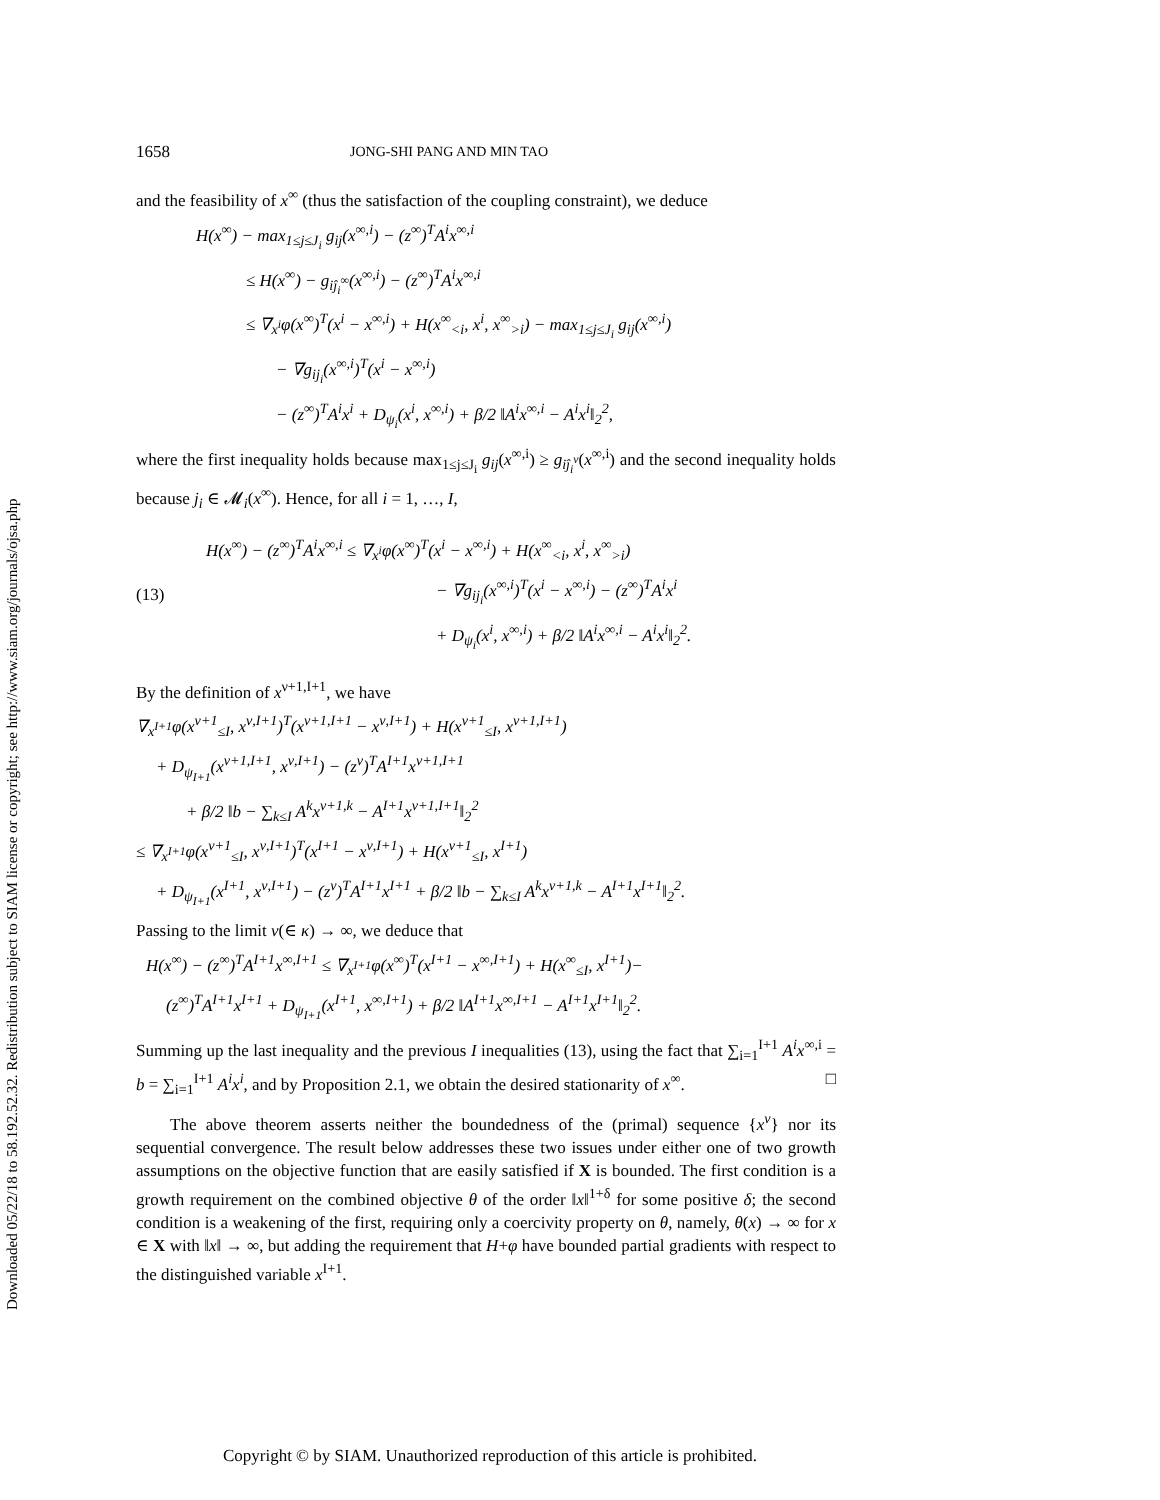Downloaded 05/22/18 to 58.192.52.32. Redistribution subject to SIAM license or copyright; see http://www.siam.org/journals/ojsa.php
1658 JONG-SHI PANG AND MIN TAO
and the feasibility of x<sup>∞</sup> (thus the satisfaction of the coupling constraint), we deduce
H(x<sup>∞</sup>) − max<sub>1≤j≤J<sub>i</sub></sub> g<sub>ij</sub>(x<sup>∞,i</sup>) − (z<sup>∞</sup>)<sup>T</sup>A<sup>i</sup>x<sup>∞,i</sup>
≤ H(x<sup>∞</sup>) − g<sub>iĵ<sub>i</sub><sup>∞</sup></sub>(x<sup>∞,i</sup>) − (z<sup>∞</sup>)<sup>T</sup>A<sup>i</sup>x<sup>∞,i</sup>
≤ ∇<sub>x<sup>i</sup></sub>φ(x<sup>∞</sup>)<sup>T</sup>(x<sup>i</sup> − x<sup>∞,i</sup>) + H(x<sup>∞</sup><sub><i</sub>, x<sup>i</sup>, x<sup>∞</sup><sub>>i</sub>) − max<sub>1≤j≤J<sub>i</sub></sub> g<sub>ij</sub>(x<sup>∞,i</sup>)
− ∇g<sub>ij<sub>i</sub></sub>(x<sup>∞,i</sup>)<sup>T</sup>(x<sup>i</sup> − x<sup>∞,i</sup>)
− (z<sup>∞</sup>)<sup>T</sup>A<sup>i</sup>x<sup>i</sup> + D<sub>ψ<sub>i</sub></sub>(x<sup>i</sup>, x<sup>∞,i</sup>) + β/2 ‖A<sup>i</sup>x<sup>∞,i</sup> − A<sup>i</sup>x<sup>i</sup>‖<sub>2</sub><sup>2</sup>,
where the first inequality holds because max<sub>1≤j≤J<sub>i</sub></sub> g<sub>ij</sub>(x<sup>∞,i</sup>) ≥ g<sub>iĵ<sub>i</sub><sup>ν</sup></sub>(x<sup>∞,i</sup>) and the second inequality holds because j<sub>i</sub> ∈ 𝓜<sub>i</sub>(x<sup>∞</sup>). Hence, for all i = 1, …, I,
(13)
H(x<sup>∞</sup>) − (z<sup>∞</sup>)<sup>T</sup>A<sup>i</sup>x<sup>∞,i</sup> ≤ ∇<sub>x<sup>i</sup></sub>φ(x<sup>∞</sup>)<sup>T</sup>(x<sup>i</sup> − x<sup>∞,i</sup>) + H(x<sup>∞</sup><sub><i</sub>, x<sup>i</sup>, x<sup>∞</sup><sub>>i</sub>)
− ∇g<sub>ij<sub>i</sub></sub>(x<sup>∞,i</sup>)<sup>T</sup>(x<sup>i</sup> − x<sup>∞,i</sup>) − (z<sup>∞</sup>)<sup>T</sup>A<sup>i</sup>x<sup>i</sup>
+ D<sub>ψ<sub>i</sub></sub>(x<sup>i</sup>, x<sup>∞,i</sup>) + β/2 ‖A<sup>i</sup>x<sup>∞,i</sup> − A<sup>i</sup>x<sup>i</sup>‖<sub>2</sub><sup>2</sup>.
By the definition of x<sup>ν+1,I+1</sup>, we have
∇<sub>x<sup>I+1</sup></sub>φ(x<sup>ν+1</sup><sub>≤I</sub>, x<sup>ν,I+1</sup>)<sup>T</sup>(x<sup>ν+1,I+1</sup> − x<sup>ν,I+1</sup>) + H(x<sup>ν+1</sup><sub>≤I</sub>, x<sup>ν+1,I+1</sup>)
+ D<sub>ψ<sub>I+1</sub></sub>(x<sup>ν+1,I+1</sup>, x<sup>ν,I+1</sup>) − (z<sup>ν</sup>)<sup>T</sup>A<sup>I+1</sup>x<sup>ν+1,I+1</sup>
+ β/2 ‖b − ∑<sub>k≤I</sub> A<sup>k</sup>x<sup>ν+1,k</sup> − A<sup>I+1</sup>x<sup>ν+1,I+1</sup>‖<sub>2</sub><sup>2</sup>
≤ ∇<sub>x<sup>I+1</sup></sub>φ(x<sup>ν+1</sup><sub>≤I</sub>, x<sup>ν,I+1</sup>)<sup>T</sup>(x<sup>I+1</sup> − x<sup>ν,I+1</sup>) + H(x<sup>ν+1</sup><sub>≤I</sub>, x<sup>I+1</sup>)
+ D<sub>ψ<sub>I+1</sub></sub>(x<sup>I+1</sup>, x<sup>ν,I+1</sup>) − (z<sup>ν</sup>)<sup>T</sup>A<sup>I+1</sup>x<sup>I+1</sup> + β/2 ‖b − ∑<sub>k≤I</sub> A<sup>k</sup>x<sup>ν+1,k</sup> − A<sup>I+1</sup>x<sup>I+1</sup>‖<sub>2</sub><sup>2</sup>.
Passing to the limit ν(∈ κ) → ∞, we deduce that
H(x<sup>∞</sup>) − (z<sup>∞</sup>)<sup>T</sup>A<sup>I+1</sup>x<sup>∞,I+1</sup> ≤ ∇<sub>x<sup>I+1</sup></sub>φ(x<sup>∞</sup>)<sup>T</sup>(x<sup>I+1</sup> − x<sup>∞,I+1</sup>) + H(x<sup>∞</sup><sub>≤I</sub>, x<sup>I+1</sup>)−
(z<sup>∞</sup>)<sup>T</sup>A<sup>I+1</sup>x<sup>I+1</sup> + D<sub>ψ<sub>I+1</sub></sub>(x<sup>I+1</sup>, x<sup>∞,I+1</sup>) + β/2 ‖A<sup>I+1</sup>x<sup>∞,I+1</sup> − A<sup>I+1</sup>x<sup>I+1</sup>‖<sub>2</sub><sup>2</sup>.
Summing up the last inequality and the previous I inequalities (13), using the fact that ∑<sub>i=1</sub><sup>I+1</sup> A<sup>i</sup>x<sup>∞,i</sup> = b = ∑<sub>i=1</sub><sup>I+1</sup> A<sup>i</sup>x<sup>i</sup>, and by Proposition 2.1, we obtain the desired stationarity of x<sup>∞</sup>. □
The above theorem asserts neither the boundedness of the (primal) sequence {x<sup>ν</sup>} nor its sequential convergence. The result below addresses these two issues under either one of two growth assumptions on the objective function that are easily satisfied if X is bounded. The first condition is a growth requirement on the combined objective θ of the order ‖x‖<sup>1+δ</sup> for some positive δ; the second condition is a weakening of the first, requiring only a coercivity property on θ, namely, θ(x) → ∞ for x ∈ X with ‖x‖ → ∞, but adding the requirement that H+φ have bounded partial gradients with respect to the distinguished variable x<sup>I+1</sup>.
Copyright © by SIAM. Unauthorized reproduction of this article is prohibited.